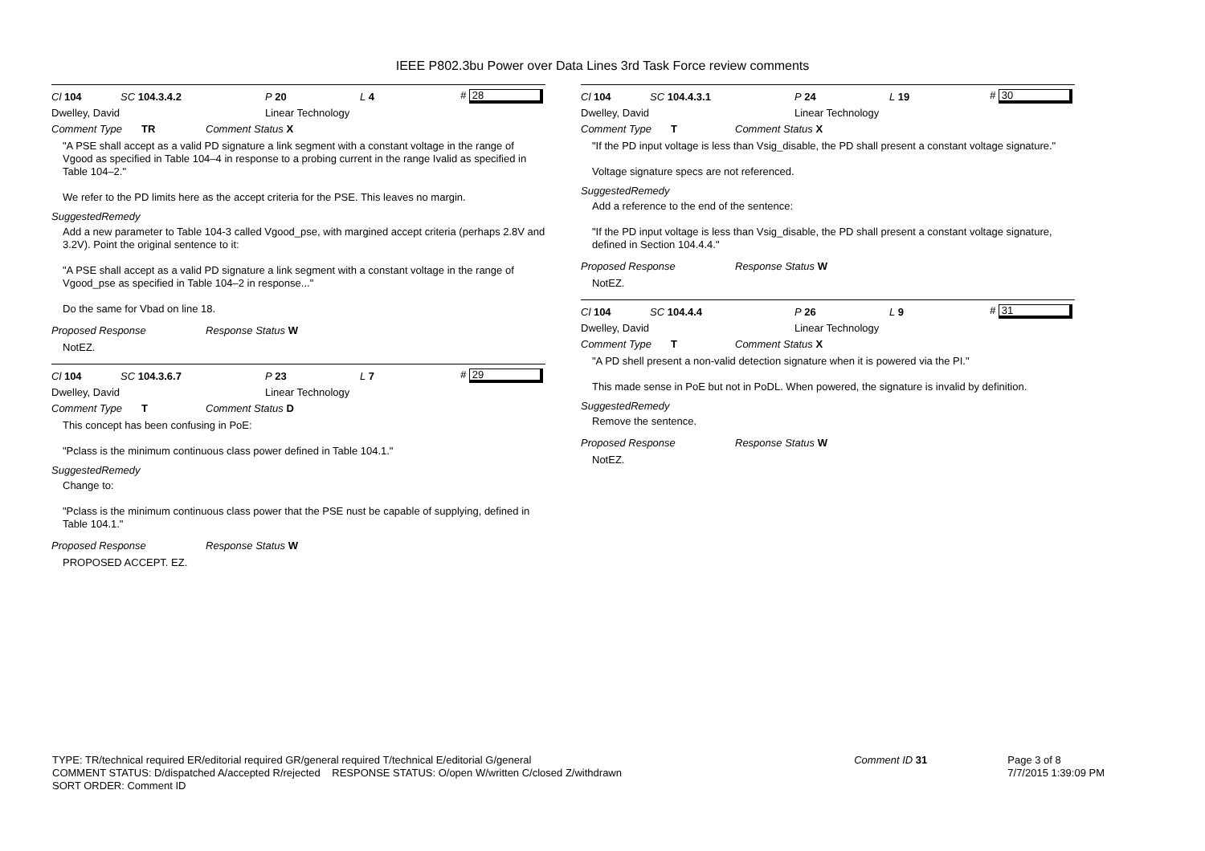IEEE P802.3bu Power over Data Lines 3rd Task Force review comments
Cl 104 SC 104.3.4.2 P 20 L 4 # 28
Dwelley, David Linear Technology
Comment Type TR Comment Status X
"A PSE shall accept as a valid PD signature a link segment with a constant voltage in the range of Vgood as specified in Table 104–4 in response to a probing current in the range Ivalid as specified in Table 104–2."
We refer to the PD limits here as the accept criteria for the PSE. This leaves no margin.
SuggestedRemedy
Add a new parameter to Table 104-3 called Vgood_pse, with margined accept criteria (perhaps 2.8V and 3.2V). Point the original sentence to it:
"A PSE shall accept as a valid PD signature a link segment with a constant voltage in the range of Vgood_pse as specified in Table 104–2 in response..."
Do the same for Vbad on line 18.
Proposed Response Response Status W
NotEZ.
Cl 104 SC 104.3.6.7 P 23 L 7 # 29
Dwelley, David Linear Technology
Comment Type T Comment Status D
This concept has been confusing in PoE:
"Pclass is the minimum continuous class power defined in Table 104.1."
SuggestedRemedy
Change to:
"Pclass is the minimum continuous class power that the PSE nust be capable of supplying, defined in Table 104.1."
Proposed Response Response Status W
PROPOSED ACCEPT. EZ.
Cl 104 SC 104.4.3.1 P 24 L 19 # 30
Dwelley, David Linear Technology
Comment Type T Comment Status X
"If the PD input voltage is less than Vsig_disable, the PD shall present a constant voltage signature."
Voltage signature specs are not referenced.
SuggestedRemedy
Add a reference to the end of the sentence:
"If the PD input voltage is less than Vsig_disable, the PD shall present a constant voltage signature, defined in Section 104.4.4."
Proposed Response Response Status W
NotEZ.
Cl 104 SC 104.4.4 P 26 L 9 # 31
Dwelley, David Linear Technology
Comment Type T Comment Status X
"A PD shell present a non-valid detection signature when it is powered via the PI."
This made sense in PoE but not in PoDL. When powered, the signature is invalid by definition.
SuggestedRemedy
Remove the sentence.
Proposed Response Response Status W
NotEZ.
TYPE: TR/technical required ER/editorial required GR/general required T/technical E/editorial G/general
COMMENT STATUS: D/dispatched A/accepted R/rejected RESPONSE STATUS: O/open W/written C/closed Z/withdrawn
SORT ORDER: Comment ID
Comment ID 31 Page 3 of 8
7/7/2015 1:39:09 PM